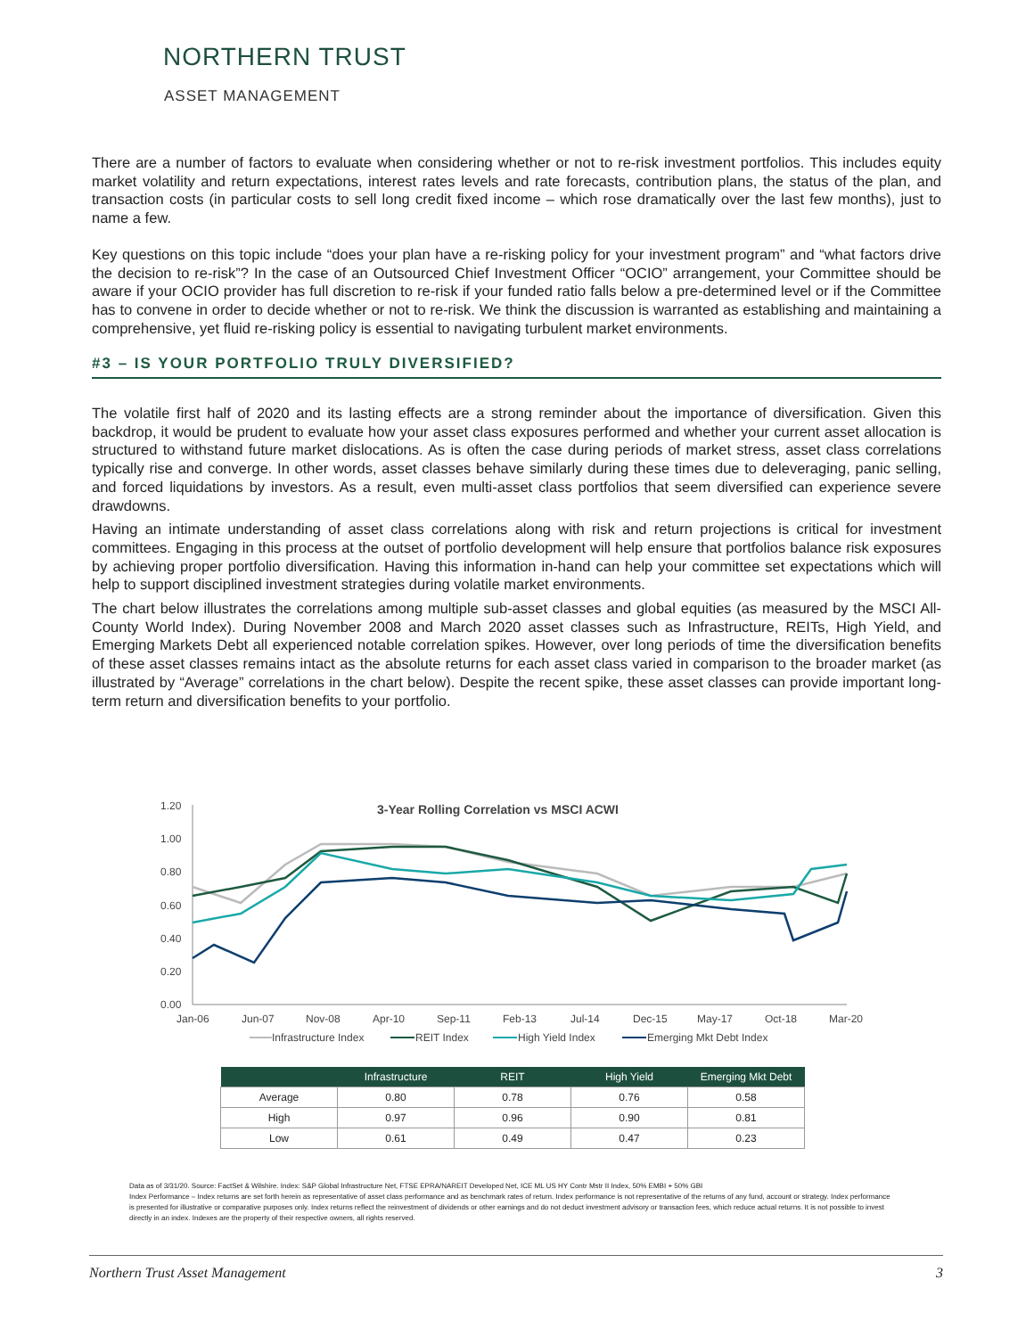NORTHERN TRUST
ASSET MANAGEMENT
There are a number of factors to evaluate when considering whether or not to re-risk investment portfolios. This includes equity market volatility and return expectations, interest rates levels and rate forecasts, contribution plans, the status of the plan, and transaction costs (in particular costs to sell long credit fixed income – which rose dramatically over the last few months), just to name a few.
Key questions on this topic include “does your plan have a re-risking policy for your investment program” and “what factors drive the decision to re-risk”? In the case of an Outsourced Chief Investment Officer “OCIO” arrangement, your Committee should be aware if your OCIO provider has full discretion to re-risk if your funded ratio falls below a pre-determined level or if the Committee has to convene in order to decide whether or not to re-risk. We think the discussion is warranted as establishing and maintaining a comprehensive, yet fluid re-risking policy is essential to navigating turbulent market environments.
#3 – IS YOUR PORTFOLIO TRULY DIVERSIFIED?
The volatile first half of 2020 and its lasting effects are a strong reminder about the importance of diversification. Given this backdrop, it would be prudent to evaluate how your asset class exposures performed and whether your current asset allocation is structured to withstand future market dislocations. As is often the case during periods of market stress, asset class correlations typically rise and converge. In other words, asset classes behave similarly during these times due to deleveraging, panic selling, and forced liquidations by investors. As a result, even multi-asset class portfolios that seem diversified can experience severe drawdowns.
Having an intimate understanding of asset class correlations along with risk and return projections is critical for investment committees. Engaging in this process at the outset of portfolio development will help ensure that portfolios balance risk exposures by achieving proper portfolio diversification. Having this information in-hand can help your committee set expectations which will help to support disciplined investment strategies during volatile market environments.
The chart below illustrates the correlations among multiple sub-asset classes and global equities (as measured by the MSCI All-County World Index). During November 2008 and March 2020 asset classes such as Infrastructure, REITs, High Yield, and Emerging Markets Debt all experienced notable correlation spikes. However, over long periods of time the diversification benefits of these asset classes remains intact as the absolute returns for each asset class varied in comparison to the broader market (as illustrated by “Average” correlations in the chart below). Despite the recent spike, these asset classes can provide important long-term return and diversification benefits to your portfolio.
3-Year Rolling Correlation vs MSCI ACWI
1.20
1.00
0.80
0.60
0.40
0.20
0.00
Jan-06
Jun-07
Nov-08
Apr-10
Sep-11
Feb-13
Jul-14
Dec-15
May-17
Oct-18
Mar-20
Infrastructure Index
REIT Index
High Yield Index
Emerging Mkt Debt Index
| | Infrastructure | REIT | High Yield | Emerging Mkt Debt |
| --- | --- | --- | --- | --- |
| Average | 0.80 | 0.78 | 0.76 | 0.58 |
| High | 0.97 | 0.96 | 0.90 | 0.81 |
| Low | 0.61 | 0.49 | 0.47 | 0.23 |
Data as of 3/31/20. Source: FactSet & Wilshire. Index: S&P Global Infrastructure Net, FTSE EPRA/NAREIT Developed Net, ICE ML US HY Contr Mstr II Index, 50% EMBI + 50% GBI
Index Performance – Index returns are set forth herein as representative of asset class performance and as benchmark rates of return. Index performance is not representative of the returns of any fund, account or strategy. Index performance is presented for illustrative or comparative purposes only. Index returns reflect the reinvestment of dividends or other earnings and do not deduct investment advisory or transaction fees, which reduce actual returns. It is not possible to invest directly in an index. Indexes are the property of their respective owners, all rights reserved.
Northern Trust Asset Management 3